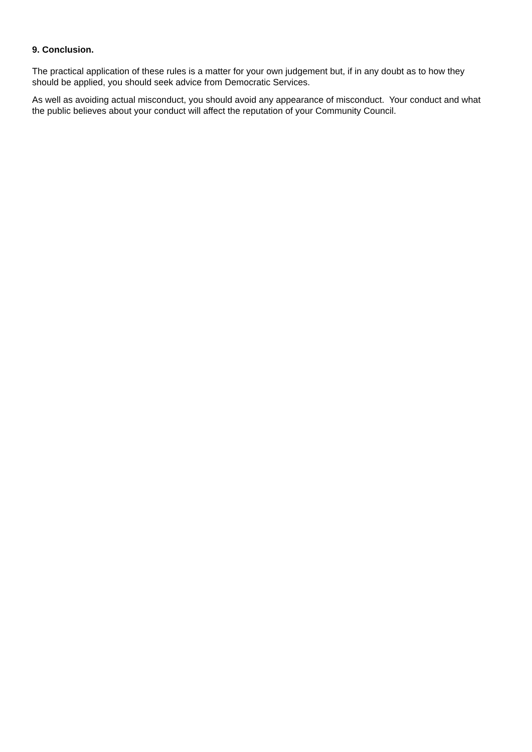9. Conclusion.
The practical application of these rules is a matter for your own judgement but, if in any doubt as to how they should be applied, you should seek advice from Democratic Services.
As well as avoiding actual misconduct, you should avoid any appearance of misconduct. Your conduct and what the public believes about your conduct will affect the reputation of your Community Council.